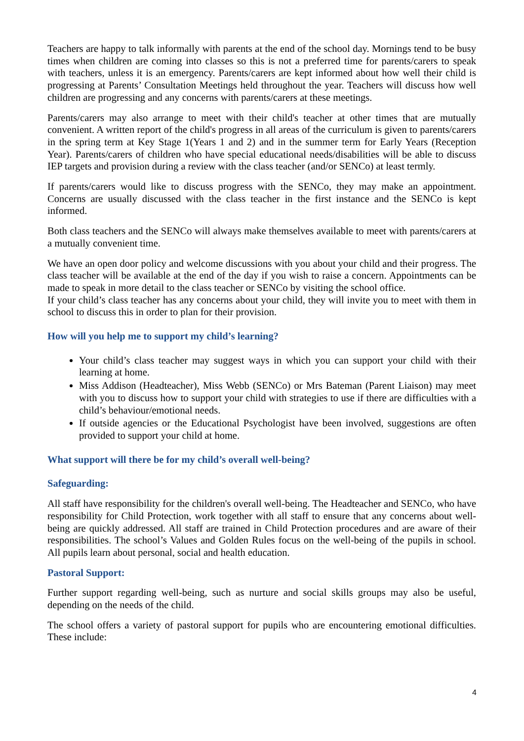Teachers are happy to talk informally with parents at the end of the school day. Mornings tend to be busy times when children are coming into classes so this is not a preferred time for parents/carers to speak with teachers, unless it is an emergency. Parents/carers are kept informed about how well their child is progressing at Parents’ Consultation Meetings held throughout the year. Teachers will discuss how well children are progressing and any concerns with parents/carers at these meetings.
Parents/carers may also arrange to meet with their child's teacher at other times that are mutually convenient. A written report of the child's progress in all areas of the curriculum is given to parents/carers in the spring term at Key Stage 1(Years 1 and 2) and in the summer term for Early Years (Reception Year). Parents/carers of children who have special educational needs/disabilities will be able to discuss IEP targets and provision during a review with the class teacher (and/or SENCo) at least termly.
If parents/carers would like to discuss progress with the SENCo, they may make an appointment. Concerns are usually discussed with the class teacher in the first instance and the SENCo is kept informed.
Both class teachers and the SENCo will always make themselves available to meet with parents/carers at a mutually convenient time.
We have an open door policy and welcome discussions with you about your child and their progress. The class teacher will be available at the end of the day if you wish to raise a concern. Appointments can be made to speak in more detail to the class teacher or SENCo by visiting the school office.
If your child’s class teacher has any concerns about your child, they will invite you to meet with them in school to discuss this in order to plan for their provision.
How will you help me to support my child’s learning?
Your child’s class teacher may suggest ways in which you can support your child with their learning at home.
Miss Addison (Headteacher), Miss Webb (SENCo) or Mrs Bateman (Parent Liaison) may meet with you to discuss how to support your child with strategies to use if there are difficulties with a child’s behaviour/emotional needs.
If outside agencies or the Educational Psychologist have been involved, suggestions are often provided to support your child at home.
What support will there be for my child’s overall well-being?
Safeguarding:
All staff have responsibility for the children's overall well-being. The Headteacher and SENCo, who have responsibility for Child Protection, work together with all staff to ensure that any concerns about well-being are quickly addressed. All staff are trained in Child Protection procedures and are aware of their responsibilities. The school’s Values and Golden Rules focus on the well-being of the pupils in school. All pupils learn about personal, social and health education.
Pastoral Support:
Further support regarding well-being, such as nurture and social skills groups may also be useful, depending on the needs of the child.
The school offers a variety of pastoral support for pupils who are encountering emotional difficulties. These include:
4